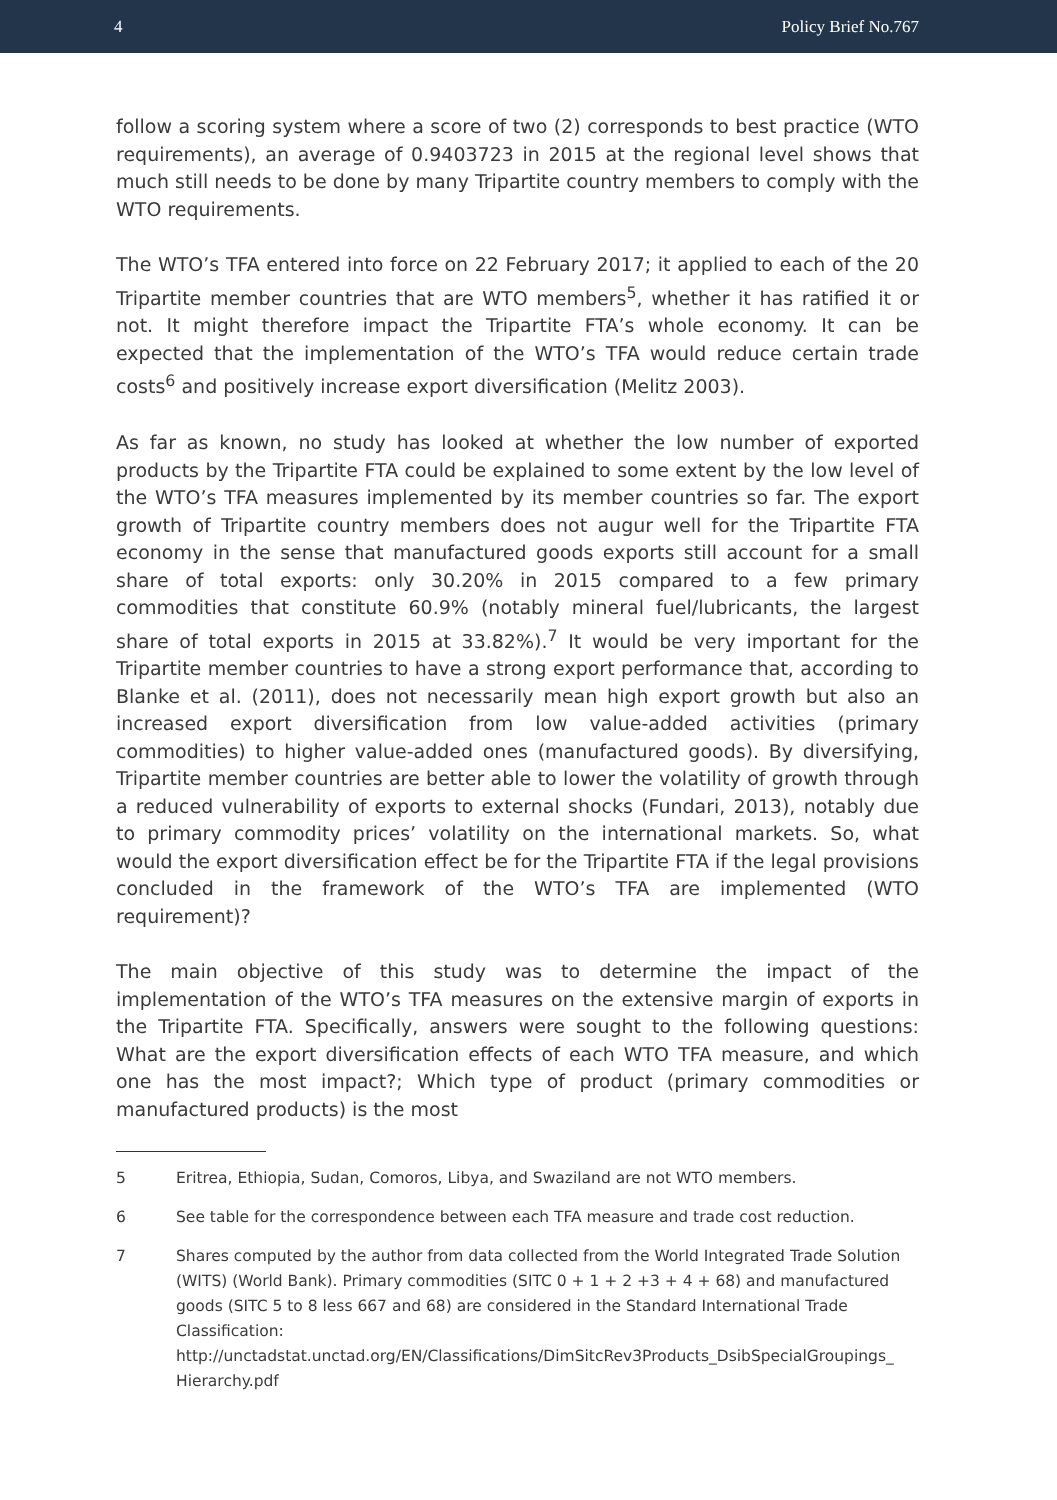4 Policy Brief No.767
follow a scoring system where a score of two (2) corresponds to best practice (WTO requirements), an average of 0.9403723 in 2015 at the regional level shows that much still needs to be done by many Tripartite country members to comply with the WTO requirements.
The WTO’s TFA entered into force on 22 February 2017; it applied to each of the 20 Tripartite member countries that are WTO members<sup>5</sup>, whether it has ratified it or not. It might therefore impact the Tripartite FTA’s whole economy. It can be expected that the implementation of the WTO’s TFA would reduce certain trade costs<sup>6</sup> and positively increase export diversification (Melitz 2003).
As far as known, no study has looked at whether the low number of exported products by the Tripartite FTA could be explained to some extent by the low level of the WTO’s TFA measures implemented by its member countries so far. The export growth of Tripartite country members does not augur well for the Tripartite FTA economy in the sense that manufactured goods exports still account for a small share of total exports: only 30.20% in 2015 compared to a few primary commodities that constitute 60.9% (notably mineral fuel/lubricants, the largest share of total exports in 2015 at 33.82%).<sup>7</sup> It would be very important for the Tripartite member countries to have a strong export performance that, according to Blanke et al. (2011), does not necessarily mean high export growth but also an increased export diversification from low value-added activities (primary commodities) to higher value-added ones (manufactured goods). By diversifying, Tripartite member countries are better able to lower the volatility of growth through a reduced vulnerability of exports to external shocks (Fundari, 2013), notably due to primary commodity prices’ volatility on the international markets. So, what would the export diversification effect be for the Tripartite FTA if the legal provisions concluded in the framework of the WTO’s TFA are implemented (WTO requirement)?
The main objective of this study was to determine the impact of the implementation of the WTO’s TFA measures on the extensive margin of exports in the Tripartite FTA. Specifically, answers were sought to the following questions: What are the export diversification effects of each WTO TFA measure, and which one has the most impact?; Which type of product (primary commodities or manufactured products) is the most
5 Eritrea, Ethiopia, Sudan, Comoros, Libya, and Swaziland are not WTO members.
6 See table for the correspondence between each TFA measure and trade cost reduction.
7 Shares computed by the author from data collected from the World Integrated Trade Solution (WITS) (World Bank). Primary commodities (SITC 0 + 1 + 2 +3 + 4 + 68) and manufactured goods (SITC 5 to 8 less 667 and 68) are considered in the Standard International Trade Classification: http://unctadstat.unctad.org/EN/Classifications/DimSitcRev3Products_DsibSpecialGroupings_ Hierarchy.pdf